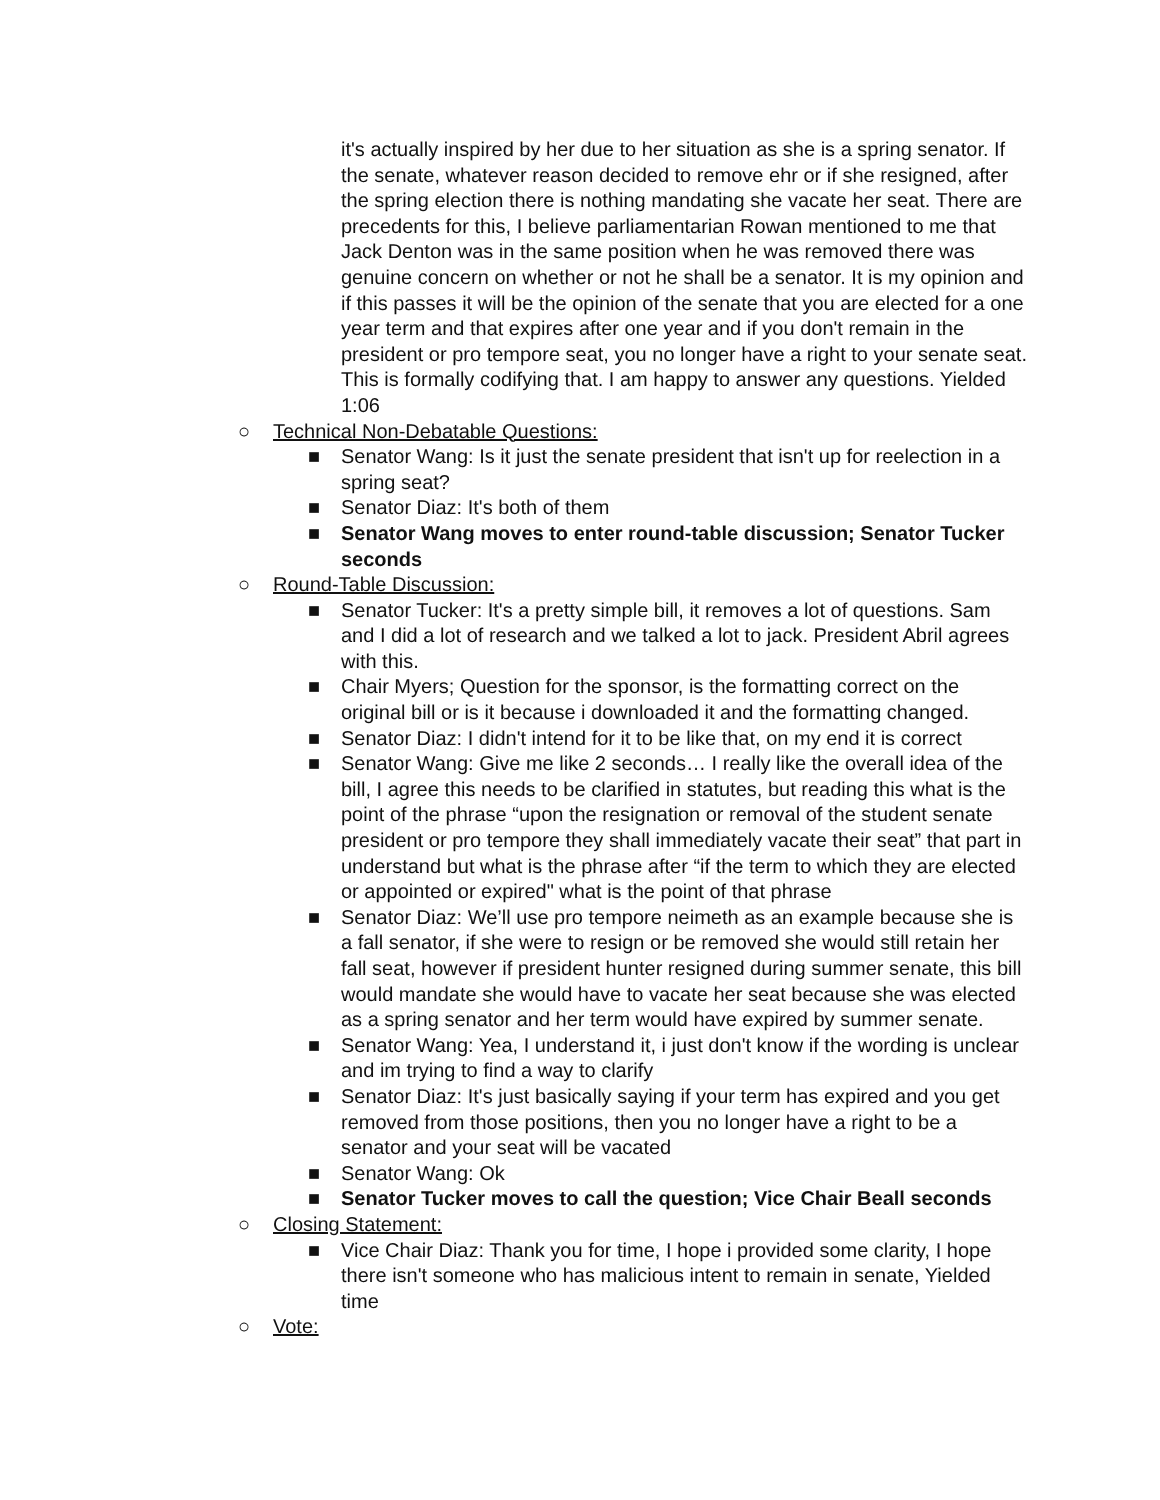it's actually inspired by her due to her situation as she is a spring senator. If the senate, whatever reason decided to remove ehr or if she resigned, after the spring election there is nothing mandating she vacate her seat. There are precedents for this, I believe parliamentarian Rowan mentioned to me that Jack Denton was in the same position when he was removed there was genuine concern on whether or not he shall be a senator. It is my opinion and if this passes it will be the opinion of the senate that you are elected for a one year term and that expires after one year and if you don't remain in the president or pro tempore seat, you no longer have a right to your senate seat. This is formally codifying that. I am happy to answer any questions. Yielded 1:06
○ Technical Non-Debatable Questions:
■ Senator Wang: Is it just the senate president that isn't up for reelection in a spring seat?
■ Senator Diaz: It's both of them
■ Senator Wang moves to enter round-table discussion; Senator Tucker seconds
○ Round-Table Discussion:
■ Senator Tucker: It's a pretty simple bill, it removes a lot of questions. Sam and I did a lot of research and we talked a lot to jack. President Abril agrees with this.
■ Chair Myers; Question for the sponsor, is the formatting correct on the original bill or is it because i downloaded it and the formatting changed.
■ Senator Diaz: I didn't intend for it to be like that, on my end it is correct
■ Senator Wang: Give me like 2 seconds… I really like the overall idea of the bill, I agree this needs to be clarified in statutes, but reading this what is the point of the phrase “upon the resignation or removal of the student senate president or pro tempore they shall immediately vacate their seat” that part in understand but what is the phrase after “if the term to which they are elected or appointed or expired" what is the point of that phrase
■ Senator Diaz: We’ll use pro tempore neimeth as an example because she is a fall senator, if she were to resign or be removed she would still retain her fall seat, however if president hunter resigned during summer senate, this bill would mandate she would have to vacate her seat because she was elected as a spring senator and her term would have expired by summer senate.
■ Senator Wang: Yea, I understand it, i just don't know if the wording is unclear and im trying to find a way to clarify
■ Senator Diaz: It's just basically saying if your term has expired and you get removed from those positions, then you no longer have a right to be a senator and your seat will be vacated
■ Senator Wang: Ok
■ Senator Tucker moves to call the question; Vice Chair Beall seconds
○ Closing Statement:
■ Vice Chair Diaz: Thank you for time, I hope i provided some clarity, I hope there isn't someone who has malicious intent to remain in senate, Yielded time
○ Vote: